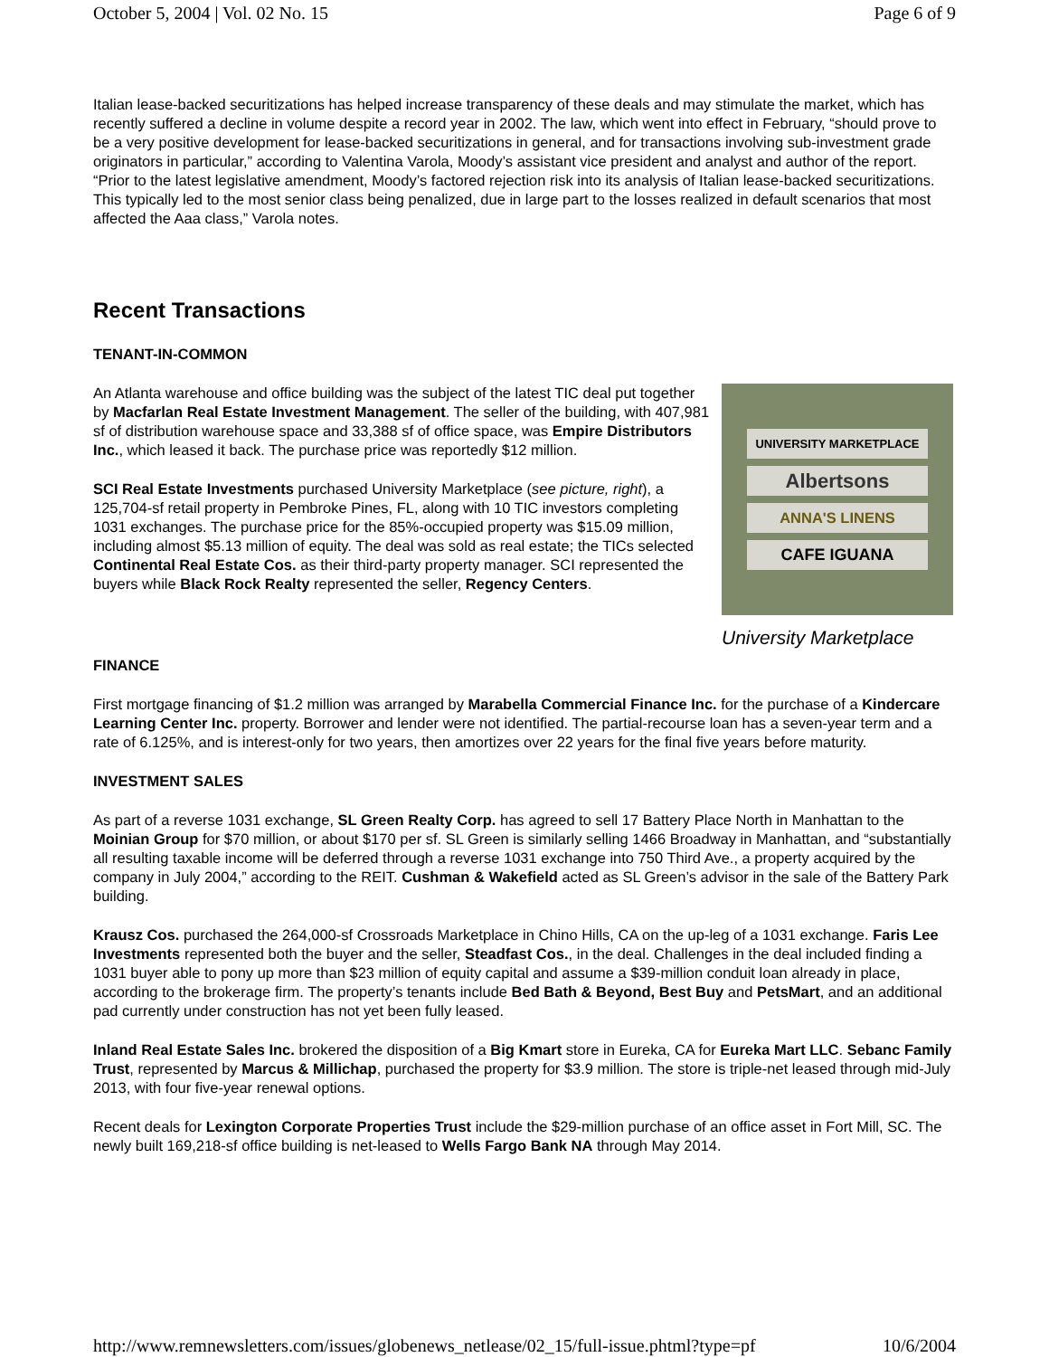October 5, 2004 | Vol. 02 No. 15 Page 6 of 9
Italian lease-backed securitizations has helped increase transparency of these deals and may stimulate the market, which has recently suffered a decline in volume despite a record year in 2002. The law, which went into effect in February, “should prove to be a very positive development for lease-backed securitizations in general, and for transactions involving sub-investment grade originators in particular,” according to Valentina Varola, Moody’s assistant vice president and analyst and author of the report. “Prior to the latest legislative amendment, Moody’s factored rejection risk into its analysis of Italian lease-backed securitizations. This typically led to the most senior class being penalized, due in large part to the losses realized in default scenarios that most affected the Aaa class,” Varola notes.
Recent Transactions
TENANT-IN-COMMON
UNIVERSITY MARKETPLACE
Albertsons
ANNA'S LINENS
CAFE IGUANA
University Marketplace
An Atlanta warehouse and office building was the subject of the latest TIC deal put together by Macfarlan Real Estate Investment Management. The seller of the building, with 407,981 sf of distribution warehouse space and 33,388 sf of office space, was Empire Distributors Inc., which leased it back. The purchase price was reportedly $12 million.
SCI Real Estate Investments purchased University Marketplace (see picture, right), a 125,704-sf retail property in Pembroke Pines, FL, along with 10 TIC investors completing 1031 exchanges. The purchase price for the 85%-occupied property was $15.09 million, including almost $5.13 million of equity. The deal was sold as real estate; the TICs selected Continental Real Estate Cos. as their third-party property manager. SCI represented the buyers while Black Rock Realty represented the seller, Regency Centers.
FINANCE
First mortgage financing of $1.2 million was arranged by Marabella Commercial Finance Inc. for the purchase of a Kindercare Learning Center Inc. property. Borrower and lender were not identified. The partial-recourse loan has a seven-year term and a rate of 6.125%, and is interest-only for two years, then amortizes over 22 years for the final five years before maturity.
INVESTMENT SALES
As part of a reverse 1031 exchange, SL Green Realty Corp. has agreed to sell 17 Battery Place North in Manhattan to the Moinian Group for $70 million, or about $170 per sf. SL Green is similarly selling 1466 Broadway in Manhattan, and “substantially all resulting taxable income will be deferred through a reverse 1031 exchange into 750 Third Ave., a property acquired by the company in July 2004,” according to the REIT. Cushman & Wakefield acted as SL Green’s advisor in the sale of the Battery Park building.
Krausz Cos. purchased the 264,000-sf Crossroads Marketplace in Chino Hills, CA on the up-leg of a 1031 exchange. Faris Lee Investments represented both the buyer and the seller, Steadfast Cos., in the deal. Challenges in the deal included finding a 1031 buyer able to pony up more than $23 million of equity capital and assume a $39-million conduit loan already in place, according to the brokerage firm. The property’s tenants include Bed Bath & Beyond, Best Buy and PetsMart, and an additional pad currently under construction has not yet been fully leased.
Inland Real Estate Sales Inc. brokered the disposition of a Big Kmart store in Eureka, CA for Eureka Mart LLC. Sebanc Family Trust, represented by Marcus & Millichap, purchased the property for $3.9 million. The store is triple-net leased through mid-July 2013, with four five-year renewal options.
Recent deals for Lexington Corporate Properties Trust include the $29-million purchase of an office asset in Fort Mill, SC. The newly built 169,218-sf office building is net-leased to Wells Fargo Bank NA through May 2014.
http://www.remnewsletters.com/issues/globenews_netlease/02_15/full-issue.phtml?type=pf 10/6/2004